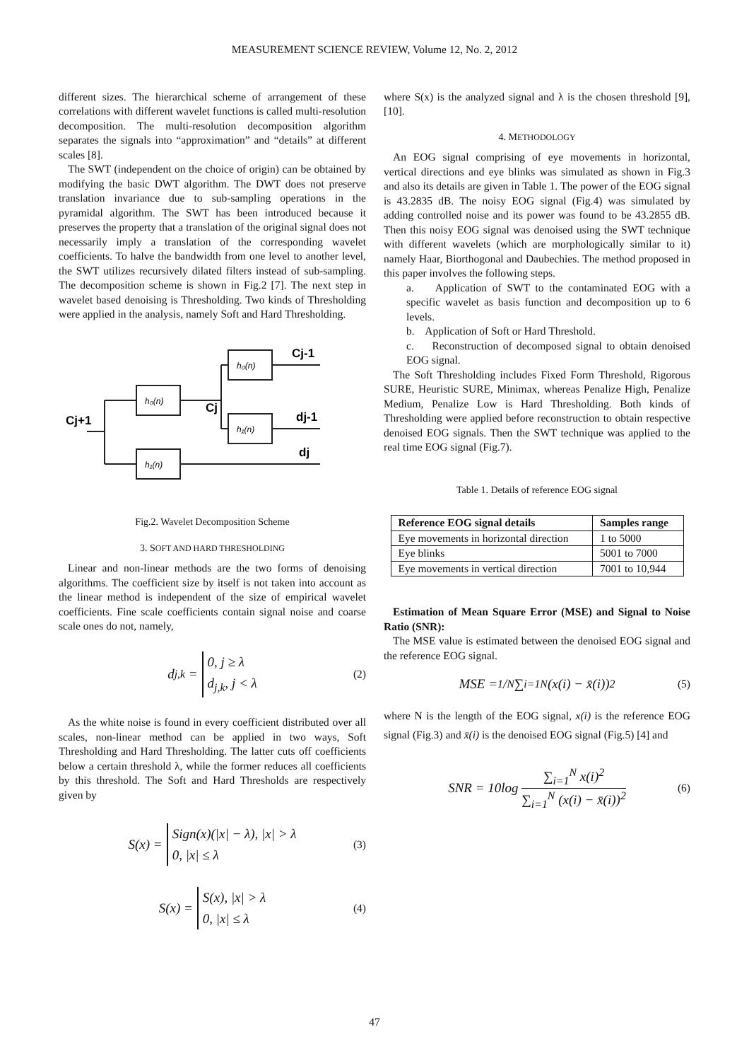MEASUREMENT SCIENCE REVIEW, Volume 12, No. 2, 2012
different sizes. The hierarchical scheme of arrangement of these correlations with different wavelet functions is called multi-resolution decomposition. The multi-resolution decomposition algorithm separates the signals into “approximation” and “details” at different scales [8].
The SWT (independent on the choice of origin) can be obtained by modifying the basic DWT algorithm. The DWT does not preserve translation invariance due to sub-sampling operations in the pyramidal algorithm. The SWT has been introduced because it preserves the property that a translation of the original signal does not necessarily imply a translation of the corresponding wavelet coefficients. To halve the bandwidth from one level to another level, the SWT utilizes recursively dilated filters instead of sub-sampling. The decomposition scheme is shown in Fig.2 [7]. The next step in wavelet based denoising is Thresholding. Two kinds of Thresholding were applied in the analysis, namely Soft and Hard Thresholding.
h₀(n)
h₀(n)
h₁(n)
h₁(n)
Cj+1
Cj
Cj-1
dj-1
dj
Fig.2. Wavelet Decomposition Scheme
3. SOFT AND HARD THRESHOLDING
Linear and non-linear methods are the two forms of denoising algorithms. The coefficient size by itself is not taken into account as the linear method is independent of the size of empirical wavelet coefficients. Fine scale coefficients contain signal noise and coarse scale ones do not, namely,
d<sub>j,k</sub> =
0, j ≥ λ
d<sub>j,k</sub>, j < λ
(2)
As the white noise is found in every coefficient distributed over all scales, non-linear method can be applied in two ways, Soft Thresholding and Hard Thresholding. The latter cuts off coefficients below a certain threshold λ, while the former reduces all coefficients by this threshold. The Soft and Hard Thresholds are respectively given by
S(x) =
Sign(x)(|x| − λ), |x| > λ
0, |x| ≤ λ
(3)
S(x) =
S(x), |x| > λ
0, |x| ≤ λ
(4)
where S(x) is the analyzed signal and λ is the chosen threshold [9], [10].
4. METHODOLOGY
An EOG signal comprising of eye movements in horizontal, vertical directions and eye blinks was simulated as shown in Fig.3 and also its details are given in Table 1. The power of the EOG signal is 43.2835 dB. The noisy EOG signal (Fig.4) was simulated by adding controlled noise and its power was found to be 43.2855 dB. Then this noisy EOG signal was denoised using the SWT technique with different wavelets (which are morphologically similar to it) namely Haar, Biorthogonal and Daubechies. The method proposed in this paper involves the following steps.
a. Application of SWT to the contaminated EOG with a specific wavelet as basis function and decomposition up to 6 levels.
b. Application of Soft or Hard Threshold.
c. Reconstruction of decomposed signal to obtain denoised EOG signal.
The Soft Thresholding includes Fixed Form Threshold, Rigorous SURE, Heuristic SURE, Minimax, whereas Penalize High, Penalize Medium, Penalize Low is Hard Thresholding. Both kinds of Thresholding were applied before reconstruction to obtain respective denoised EOG signals. Then the SWT technique was applied to the real time EOG signal (Fig.7).
Table 1. Details of reference EOG signal
| Reference EOG signal details | Samples range |
| --- | --- |
| Eye movements in horizontal direction | 1 to 5000 |
| Eye blinks | 5001 to 7000 |
| Eye movements in vertical direction | 7001 to 10,944 |
Estimation of Mean Square Error (MSE) and Signal to Noise Ratio (SNR):
The MSE value is estimated between the denoised EOG signal and the reference EOG signal.
MSE = 1/N ∑<sub>i=1</sub><sup>N</sup> (x(i) − x̄(i))<sup>2</sup> (5)
where N is the length of the EOG signal, x(i) is the reference EOG signal (Fig.3) and x̄(i) is the denoised EOG signal (Fig.5) [4] and
SNR = 10log ∑<sub>i=1</sub><sup>N</sup> x(i)<sup>2</sup> ∑<sub>i=1</sub><sup>N</sup> (x(i) − x̄(i))<sup>2</sup> (6)
47